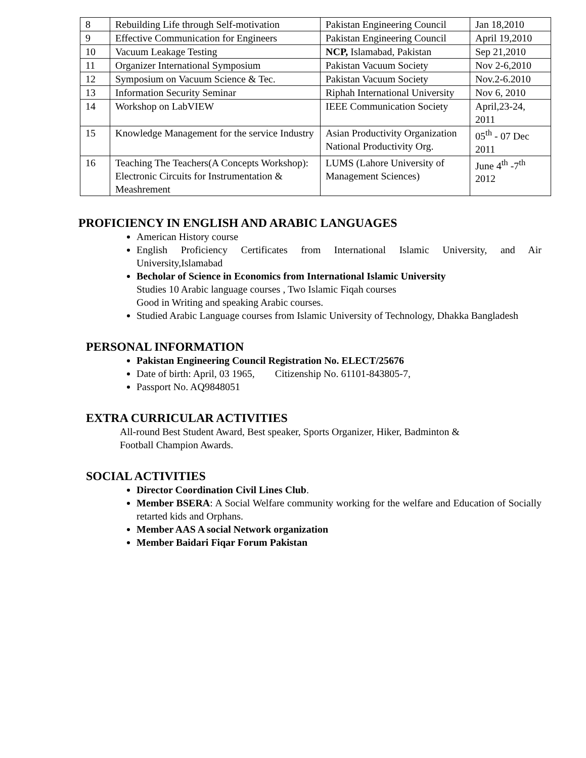| 8 | Rebuilding Life through Self-motivation | Pakistan Engineering Council | Jan 18,2010 |
| 9 | Effective Communication for Engineers | Pakistan Engineering Council | April 19,2010 |
| 10 | Vacuum Leakage Testing | NCP, Islamabad, Pakistan | Sep 21,2010 |
| 11 | Organizer International Symposium | Pakistan Vacuum Society | Nov 2-6,2010 |
| 12 | Symposium on Vacuum Science & Tec. | Pakistan Vacuum Society | Nov.2-6.2010 |
| 13 | Information Security Seminar | Riphah International University | Nov 6, 2010 |
| 14 | Workshop on LabVIEW | IEEE Communication Society | April,23-24, 2011 |
| 15 | Knowledge Management for the service Industry | Asian Productivity Organization National Productivity Org. | 05<sup>th</sup> - 07 Dec 2011 |
| 16 | Teaching The Teachers(A Concepts Workshop): Electronic Circuits for Instrumentation & Meashrement | LUMS (Lahore University of Management Sciences) | June 4<sup>th</sup> -7<sup>th</sup> 2012 |
PROFICIENCY IN ENGLISH AND ARABIC LANGUAGES
American History course
English Proficiency Certificates from International Islamic University, and Air University,Islamabad
Becholar of Science in Economics from International Islamic University
Studies 10 Arabic language courses , Two Islamic Fiqah courses
Good in Writing and speaking Arabic courses.
Studied Arabic Language courses from Islamic University of Technology, Dhakka Bangladesh
PERSONAL INFORMATION
Pakistan Engineering Council Registration No. ELECT/25676
Date of birth: April, 03 1965, Citizenship No. 61101-843805-7,
Passport No. AQ9848051
EXTRA CURRICULAR ACTIVITIES
All-round Best Student Award, Best speaker, Sports Organizer, Hiker, Badminton &
Football Champion Awards.
SOCIAL ACTIVITIES
Director Coordination Civil Lines Club.
Member BSERA: A Social Welfare community working for the welfare and Education of Socially retarted kids and Orphans.
Member AAS A social Network organization
Member Baidari Fiqar Forum Pakistan